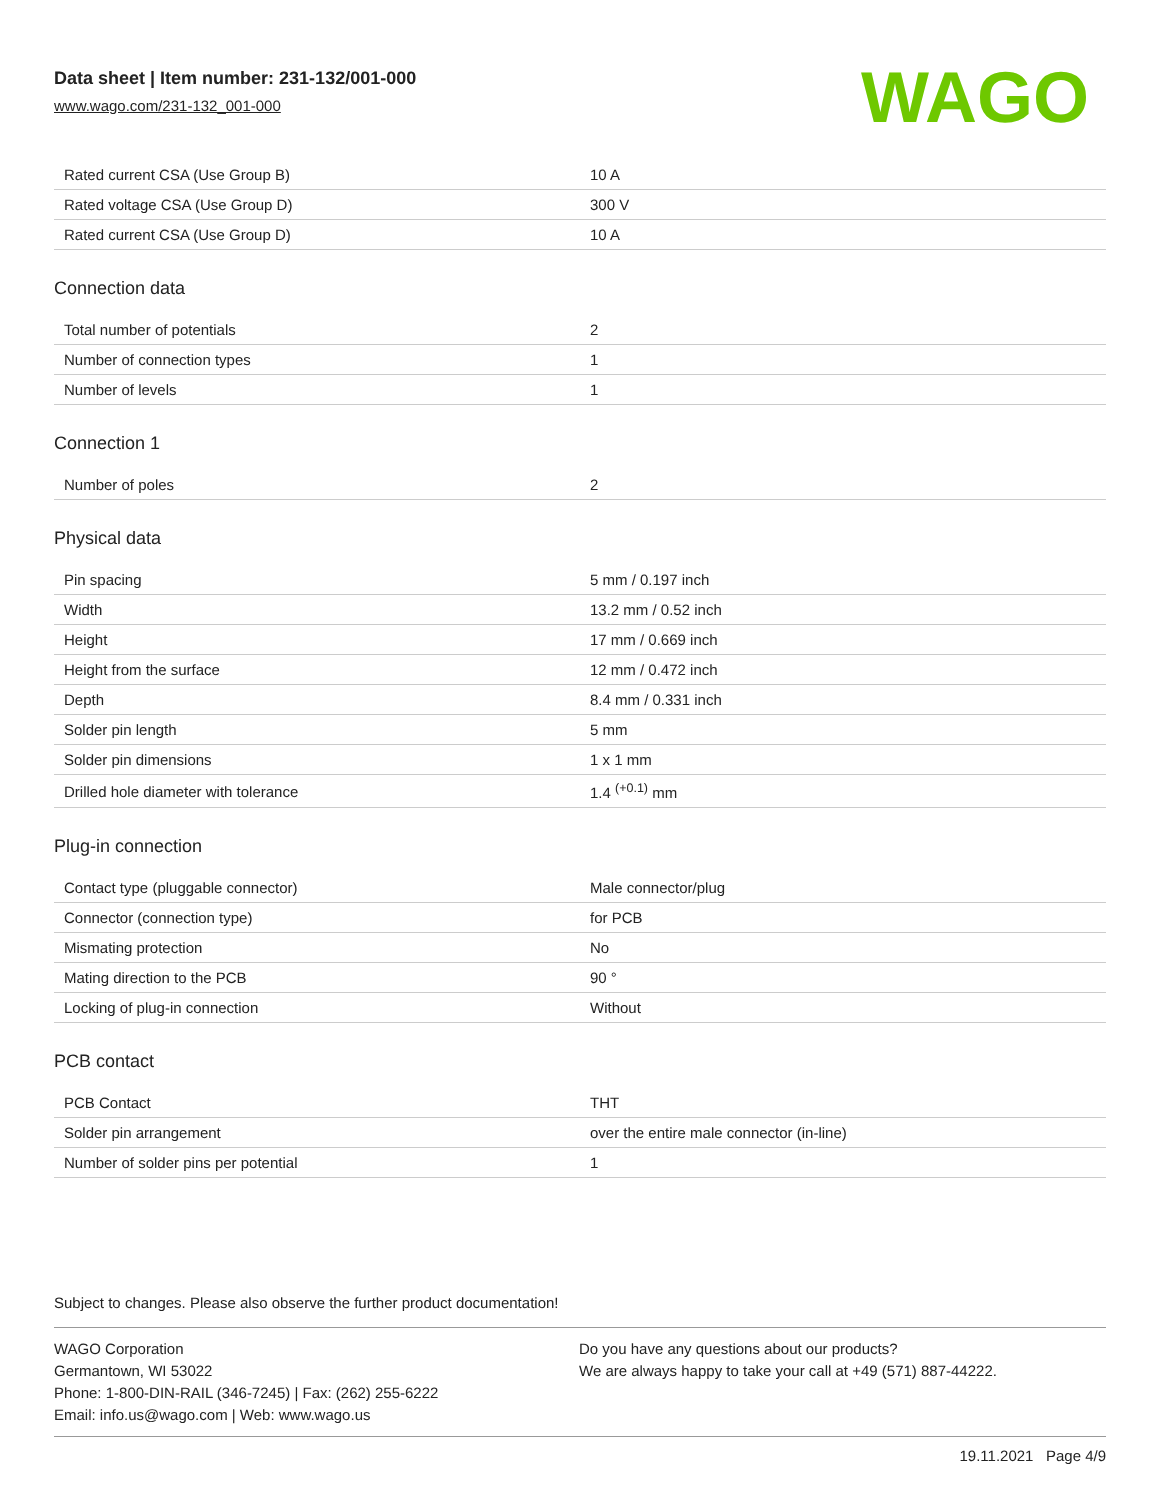Data sheet | Item number: 231-132/001-000
www.wago.com/231-132_001-000
WAGO
| Rated current CSA (Use Group B) | 10 A |
| Rated voltage CSA (Use Group D) | 300 V |
| Rated current CSA (Use Group D) | 10 A |
Connection data
| Total number of potentials | 2 |
| Number of connection types | 1 |
| Number of levels | 1 |
Connection 1
| Number of poles | 2 |
Physical data
| Pin spacing | 5 mm / 0.197 inch |
| Width | 13.2 mm / 0.52 inch |
| Height | 17 mm / 0.669 inch |
| Height from the surface | 12 mm / 0.472 inch |
| Depth | 8.4 mm / 0.331 inch |
| Solder pin length | 5 mm |
| Solder pin dimensions | 1 x 1 mm |
| Drilled hole diameter with tolerance | 1.4 <sup>(+0.1)</sup> mm |
Plug-in connection
| Contact type (pluggable connector) | Male connector/plug |
| Connector (connection type) | for PCB |
| Mismating protection | No |
| Mating direction to the PCB | 90 ° |
| Locking of plug-in connection | Without |
PCB contact
| PCB Contact | THT |
| Solder pin arrangement | over the entire male connector (in-line) |
| Number of solder pins per potential | 1 |
Subject to changes. Please also observe the further product documentation!
WAGO Corporation
Germantown, WI 53022
Phone: 1-800-DIN-RAIL (346-7245) | Fax: (262) 255-6222
Email: info.us@wago.com | Web: www.wago.us
Do you have any questions about our products?
We are always happy to take your call at +49 (571) 887-44222.
19.11.2021 Page 4/9